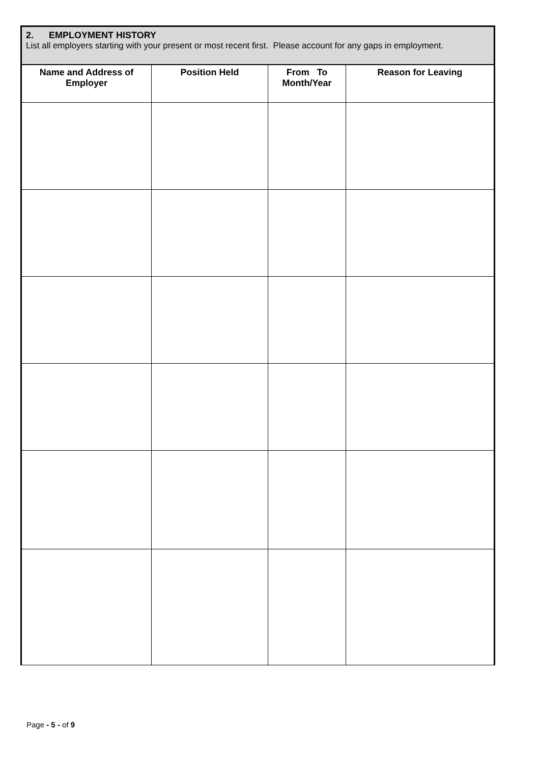2. EMPLOYMENT HISTORY
List all employers starting with your present or most recent first. Please account for any gaps in employment.
| Name and Address of Employer | Position Held | From To Month/Year | Reason for Leaving |
| --- | --- | --- | --- |
Page - 5 - of 9